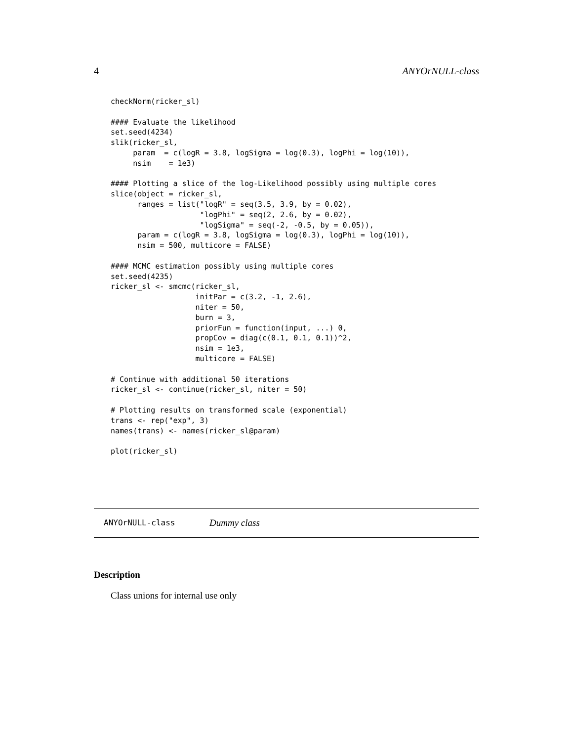4 ANYOrNULL-class
checkNorm(ricker_sl)

#### Evaluate the likelihood
set.seed(4234)
slik(ricker_sl,
     param  = c(logR = 3.8, logSigma = log(0.3), logPhi = log(10)),
     nsim    = 1e3)

#### Plotting a slice of the log-Likelihood possibly using multiple cores
slice(object = ricker_sl,
      ranges = list("logR" = seq(3.5, 3.9, by = 0.02),
                    "logPhi" = seq(2, 2.6, by = 0.02),
                    "logSigma" = seq(-2, -0.5, by = 0.05)),
      param = c(logR = 3.8, logSigma = log(0.3), logPhi = log(10)),
      nsim = 500, multicore = FALSE)

#### MCMC estimation possibly using multiple cores
set.seed(4235)
ricker_sl <- smcmc(ricker_sl,
                   initPar = c(3.2, -1, 2.6),
                   niter = 50,
                   burn = 3,
                   priorFun = function(input, ...) 0,
                   propCov = diag(c(0.1, 0.1, 0.1))^2,
                   nsim = 1e3,
                   multicore = FALSE)

# Continue with additional 50 iterations
ricker_sl <- continue(ricker_sl, niter = 50)

# Plotting results on transformed scale (exponential)
trans <- rep("exp", 3)
names(trans) <- names(ricker_sl@param)

plot(ricker_sl)
ANYOrNULL-class Dummy class
Description
Class unions for internal use only